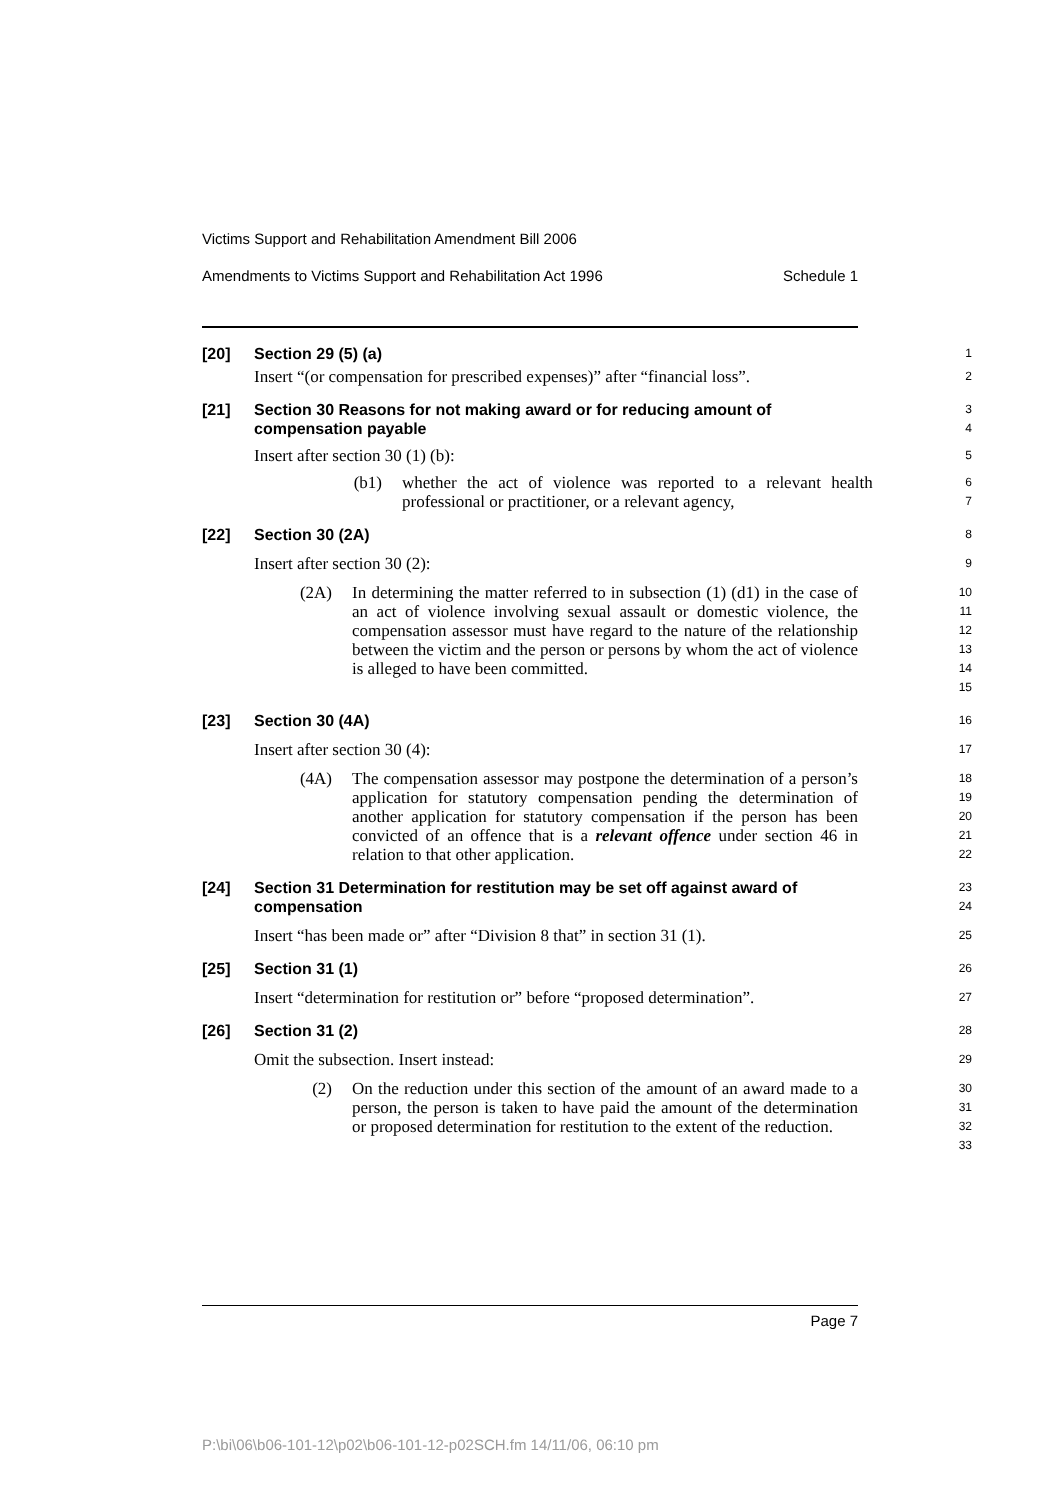Victims Support and Rehabilitation Amendment Bill 2006
Amendments to Victims Support and Rehabilitation Act 1996 Schedule 1
[20] Section 29 (5) (a)
1
Insert “(or compensation for prescribed expenses)” after “financial loss”.
2
[21] Section 30 Reasons for not making award or for reducing amount of compensation payable
3
4
Insert after section 30 (1) (b):
5
(b1) whether the act of violence was reported to a relevant health professional or practitioner, or a relevant agency,
6
7
[22] Section 30 (2A)
8
Insert after section 30 (2):
9
(2A) In determining the matter referred to in subsection (1) (d1) in the case of an act of violence involving sexual assault or domestic violence, the compensation assessor must have regard to the nature of the relationship between the victim and the person or persons by whom the act of violence is alleged to have been committed.
10
11
12
13
14
15
[23] Section 30 (4A)
16
Insert after section 30 (4):
17
(4A) The compensation assessor may postpone the determination of a person’s application for statutory compensation pending the determination of another application for statutory compensation if the person has been convicted of an offence that is a relevant offence under section 46 in relation to that other application.
18
19
20
21
22
[24] Section 31 Determination for restitution may be set off against award of compensation
23
24
Insert “has been made or” after “Division 8 that” in section 31 (1).
25
[25] Section 31 (1)
26
Insert “determination for restitution or” before “proposed determination”.
27
[26] Section 31 (2)
28
Omit the subsection. Insert instead:
29
(2) On the reduction under this section of the amount of an award made to a person, the person is taken to have paid the amount of the determination or proposed determination for restitution to the extent of the reduction.
30
31
32
33
Page 7
P:\bi\06\b06-101-12\p02\b06-101-12-p02SCH.fm 14/11/06, 06:10 pm